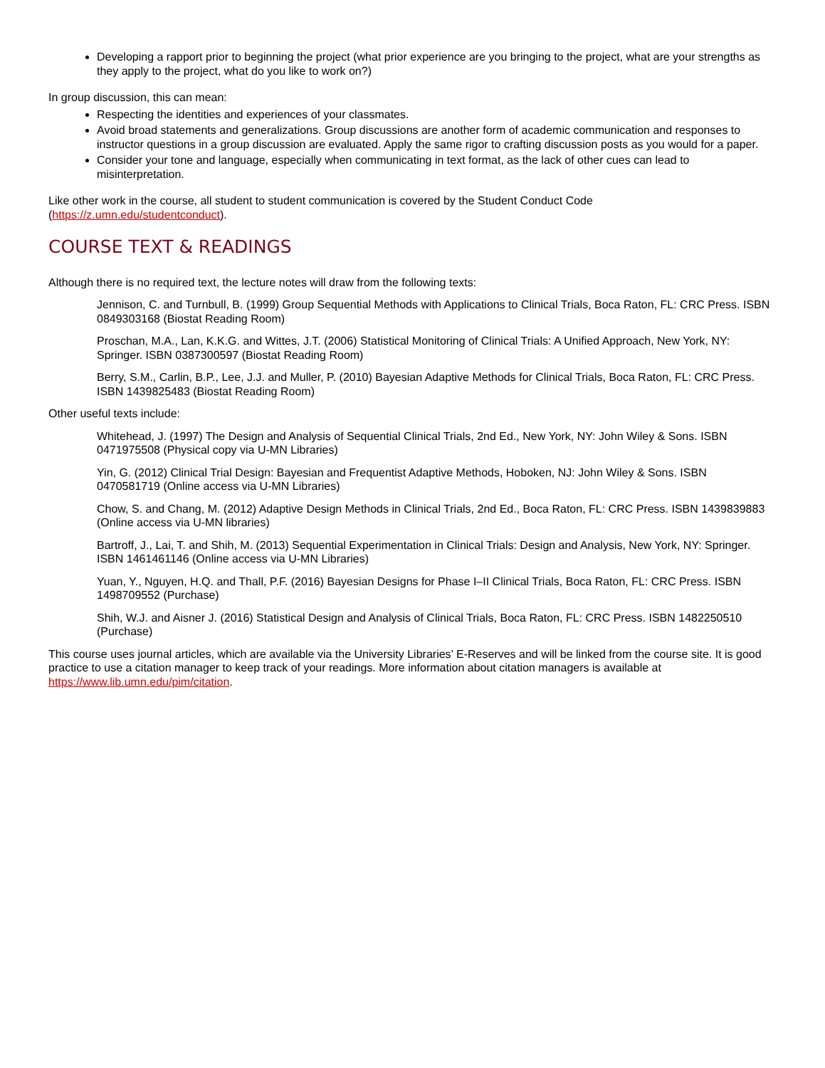Developing a rapport prior to beginning the project (what prior experience are you bringing to the project, what are your strengths as they apply to the project, what do you like to work on?)
In group discussion, this can mean:
Respecting the identities and experiences of your classmates.
Avoid broad statements and generalizations. Group discussions are another form of academic communication and responses to instructor questions in a group discussion are evaluated. Apply the same rigor to crafting discussion posts as you would for a paper.
Consider your tone and language, especially when communicating in text format, as the lack of other cues can lead to misinterpretation.
Like other work in the course, all student to student communication is covered by the Student Conduct Code (https://z.umn.edu/studentconduct).
COURSE TEXT & READINGS
Although there is no required text, the lecture notes will draw from the following texts:
Jennison, C. and Turnbull, B. (1999) Group Sequential Methods with Applications to Clinical Trials, Boca Raton, FL: CRC Press. ISBN 0849303168 (Biostat Reading Room)
Proschan, M.A., Lan, K.K.G. and Wittes, J.T. (2006) Statistical Monitoring of Clinical Trials: A Unified Approach, New York, NY: Springer. ISBN 0387300597 (Biostat Reading Room)
Berry, S.M., Carlin, B.P., Lee, J.J. and Muller, P. (2010) Bayesian Adaptive Methods for Clinical Trials, Boca Raton, FL: CRC Press. ISBN 1439825483 (Biostat Reading Room)
Other useful texts include:
Whitehead, J. (1997) The Design and Analysis of Sequential Clinical Trials, 2nd Ed., New York, NY: John Wiley & Sons. ISBN 0471975508 (Physical copy via U-MN Libraries)
Yin, G. (2012) Clinical Trial Design: Bayesian and Frequentist Adaptive Methods, Hoboken, NJ: John Wiley & Sons. ISBN 0470581719 (Online access via U-MN Libraries)
Chow, S. and Chang, M. (2012) Adaptive Design Methods in Clinical Trials, 2nd Ed., Boca Raton, FL: CRC Press. ISBN 1439839883 (Online access via U-MN libraries)
Bartroff, J., Lai, T. and Shih, M. (2013) Sequential Experimentation in Clinical Trials: Design and Analysis, New York, NY: Springer. ISBN 1461461146 (Online access via U-MN Libraries)
Yuan, Y., Nguyen, H.Q. and Thall, P.F. (2016) Bayesian Designs for Phase I–II Clinical Trials, Boca Raton, FL: CRC Press. ISBN 1498709552 (Purchase)
Shih, W.J. and Aisner J. (2016) Statistical Design and Analysis of Clinical Trials, Boca Raton, FL: CRC Press. ISBN 1482250510 (Purchase)
This course uses journal articles, which are available via the University Libraries’ E-Reserves and will be linked from the course site. It is good practice to use a citation manager to keep track of your readings. More information about citation managers is available at https://www.lib.umn.edu/pim/citation.